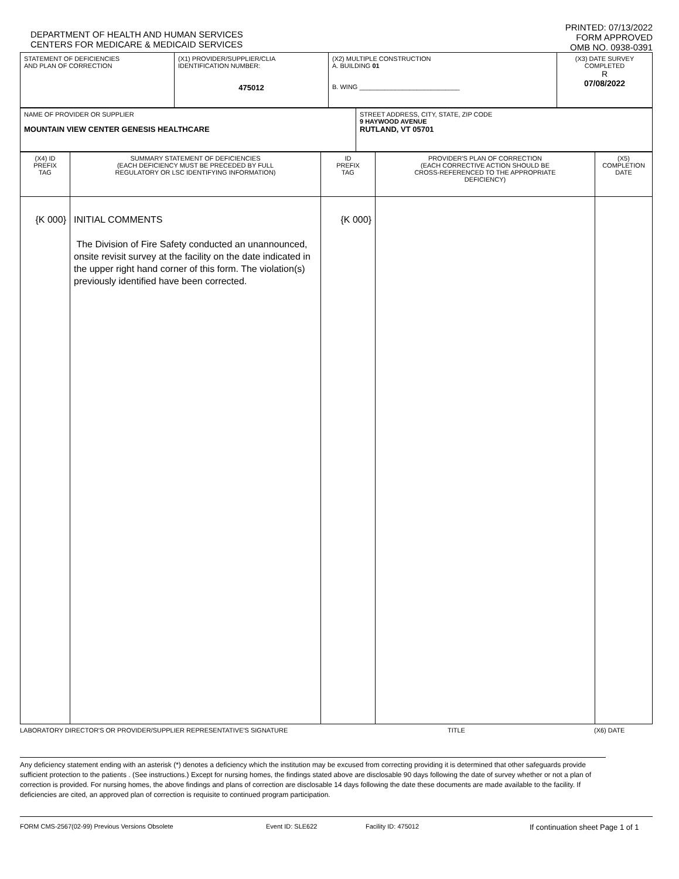DEPARTMENT OF HEALTH AND HUMAN SERVICES
CENTERS FOR MEDICARE & MEDICAID SERVICES
PRINTED: 07/13/2022
FORM APPROVED
OMB NO. 0938-0391
| STATEMENT OF DEFICIENCIES AND PLAN OF CORRECTION | (X1) PROVIDER/SUPPLIER/CLIA IDENTIFICATION NUMBER: 475012 | (X2) MULTIPLE CONSTRUCTION A. BUILDING 01 B. WING ____________________________ | (X3) DATE SURVEY COMPLETED R 07/08/2022 |
| NAME OF PROVIDER OR SUPPLIER MOUNTAIN VIEW CENTER GENESIS HEALTHCARE | STREET ADDRESS, CITY, STATE, ZIP CODE 9 HAYWOOD AVENUE RUTLAND, VT 05701 |
| (X4) ID PREFIX TAG | SUMMARY STATEMENT OF DEFICIENCIES (EACH DEFICIENCY MUST BE PRECEDED BY FULL REGULATORY OR LSC IDENTIFYING INFORMATION) | ID PREFIX TAG | PROVIDER'S PLAN OF CORRECTION (EACH CORRECTIVE ACTION SHOULD BE CROSS-REFERENCED TO THE APPROPRIATE DEFICIENCY) | (X5) COMPLETION DATE |
| --- | --- | --- | --- | --- |
| {K 000} | INITIAL COMMENTS The Division of Fire Safety conducted an unannounced, onsite revisit survey at the facility on the date indicated in the upper right hand corner of this form. The violation(s) previously identified have been corrected. | {K 000} | | |
LABORATORY DIRECTOR'S OR PROVIDER/SUPPLIER REPRESENTATIVE'S SIGNATURE TITLE (X6) DATE
Any deficiency statement ending with an asterisk (*) denotes a deficiency which the institution may be excused from correcting providing it is determined that other safeguards provide sufficient protection to the patients . (See instructions.) Except for nursing homes, the findings stated above are disclosable 90 days following the date of survey whether or not a plan of correction is provided. For nursing homes, the above findings and plans of correction are disclosable 14 days following the date these documents are made available to the facility. If deficiencies are cited, an approved plan of correction is requisite to continued program participation.
FORM CMS-2567(02-99) Previous Versions Obsolete Event ID: SLE622 Facility ID: 475012 If continuation sheet Page 1 of 1